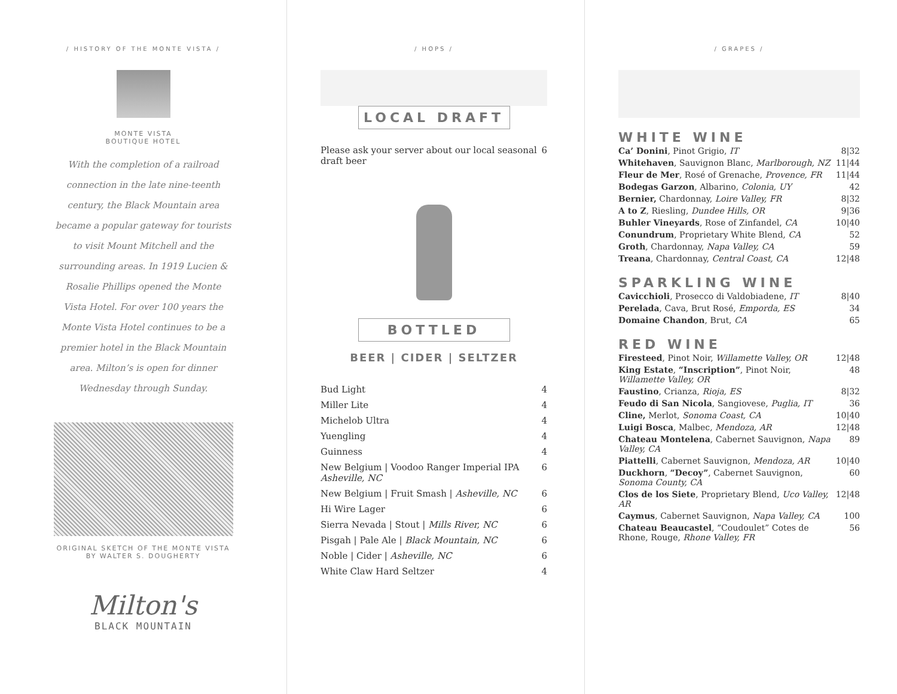/ HISTORY OF THE MONTE VISTA /
MONTE VISTA
BOUTIQUE HOTEL
With the completion of a railroad connection in the late nine-teenth century, the Black Mountain area became a popular gateway for tourists to visit Mount Mitchell and the surrounding areas. In 1919 Lucien & Rosalie Phillips opened the Monte Vista Hotel. For over 100 years the Monte Vista Hotel continues to be a premier hotel in the Black Mountain area. Milton’s is open for dinner Wednesday through Sunday.
ORIGINAL SKETCH OF THE MONTE VISTA
BY WALTER S. DOUGHERTY
Milton's
BLACK MOUNTAIN
/ HOPS /
LOCAL DRAFT
| Please ask your server about our local seasonal draft beer | 6 |
BOTTLED
BEER | CIDER | SELTZER
| Bud Light | 4 |
| Miller Lite | 4 |
| Michelob Ultra | 4 |
| Yuengling | 4 |
| Guinness | 4 |
| New Belgium / Voodoo Ranger Imperial IPA Asheville, NC | 6 |
| New Belgium / Fruit Smash / Asheville, NC | 6 |
| Hi Wire Lager | 6 |
| Sierra Nevada / Stout / Mills River, NC | 6 |
| Pisgah / Pale Ale / Black Mountain, NC | 6 |
| Noble / Cider / Asheville, NC | 6 |
| White Claw Hard Seltzer | 4 |
/ GRAPES /
WHITE WINE
| Ca’ Donini , Pinot Grigio, IT | 8/32 |
| Whitehaven , Sauvignon Blanc, Marlborough, NZ | 11/44 |
| Fleur de Mer , Rosé of Grenache, Provence, FR | 11/44 |
| Bodegas Garzon , Albarino, Colonia, UY | 42 |
| Bernier, Chardonnay, Loire Valley, FR | 8/32 |
| A to Z , Riesling, Dundee Hills, OR | 9/36 |
| Buhler Vineyards , Rose of Zinfandel, CA | 10/40 |
| Conundrum , Proprietary White Blend, CA | 52 |
| Groth , Chardonnay, Napa Valley, CA | 59 |
| Treana , Chardonnay, Central Coast, CA | 12/48 |
SPARKLING WINE
| Cavicchioli , Prosecco di Valdobiadene, IT | 8/40 |
| Perelada , Cava, Brut Rosé, Emporda, ES | 34 |
| Domaine Chandon , Brut, CA | 65 |
RED WINE
| Firesteed , Pinot Noir, Willamette Valley, OR | 12/48 |
| King Estate , “Inscription” , Pinot Noir, Willamette Valley, OR | 48 |
| Faustino , Crianza, Rioja, ES | 8/32 |
| Feudo di San Nicola , Sangiovese, Puglia, IT | 36 |
| Cline, Merlot, Sonoma Coast, CA | 10/40 |
| Luigi Bosca , Malbec, Mendoza, AR | 12/48 |
| Chateau Montelena , Cabernet Sauvignon, Napa Valley, CA | 89 |
| Piattelli , Cabernet Sauvignon, Mendoza, AR | 10/40 |
| Duckhorn , “Decoy” , Cabernet Sauvignon, Sonoma County, CA | 60 |
| Clos de los Siete , Proprietary Blend, Uco Valley, AR | 12/48 |
| Caymus , Cabernet Sauvignon, Napa Valley, CA | 100 |
| Chateau Beaucastel , “Coudoulet” Cotes de Rhone, Rouge, Rhone Valley, FR | 56 |